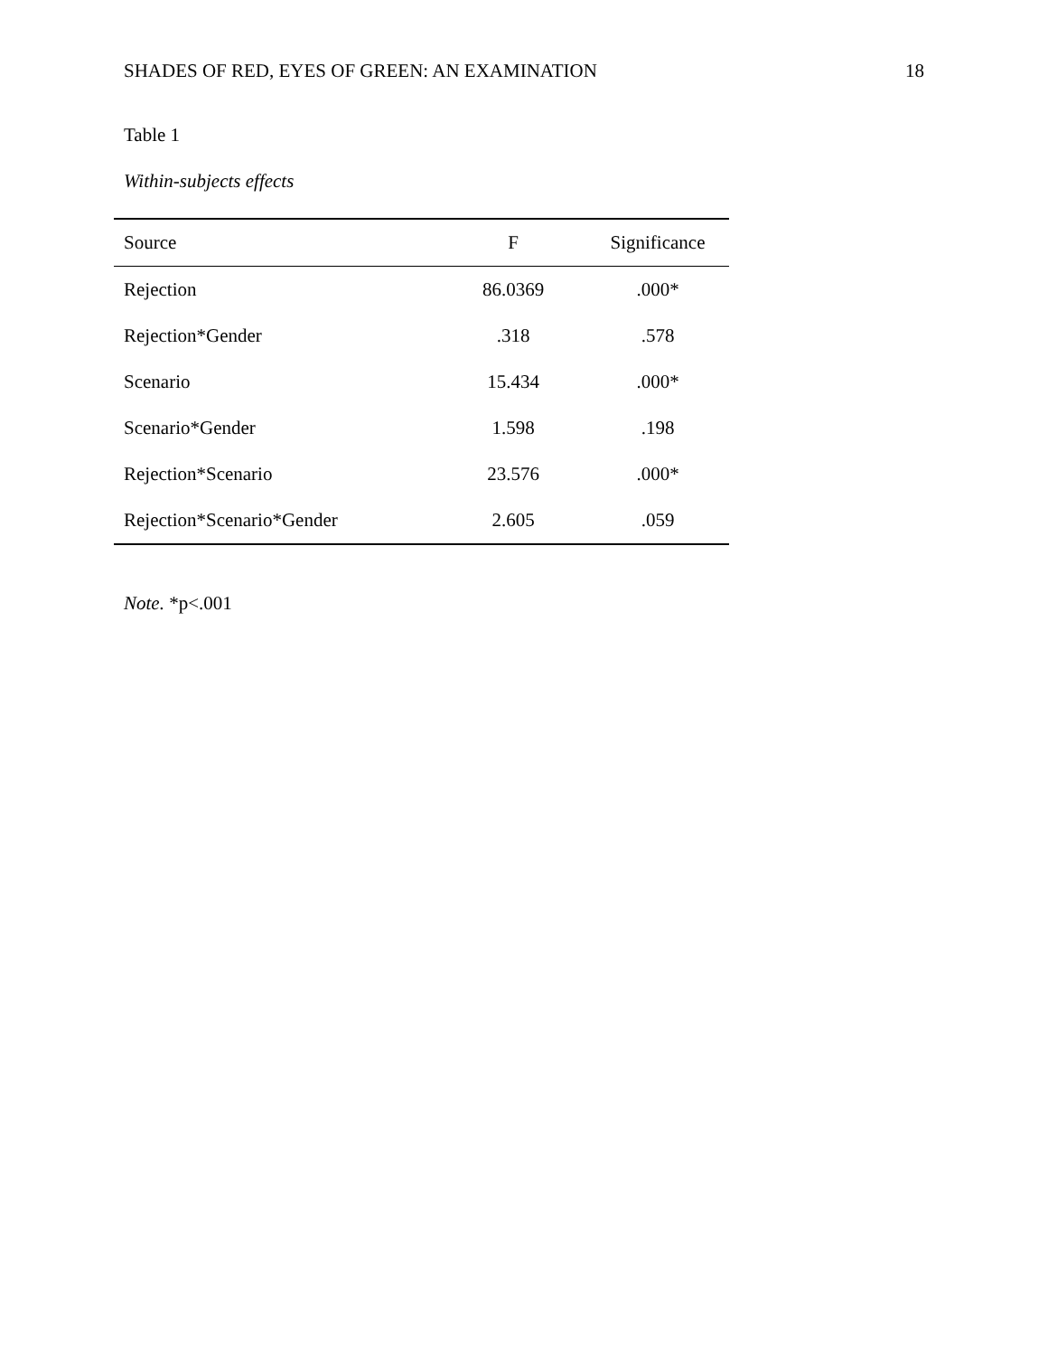SHADES OF RED, EYES OF GREEN: AN EXAMINATION 18
Table 1
Within-subjects effects
| Source | F | Significance |
| --- | --- | --- |
| Rejection | 86.0369 | .000* |
| Rejection*Gender | .318 | .578 |
| Scenario | 15.434 | .000* |
| Scenario*Gender | 1.598 | .198 |
| Rejection*Scenario | 23.576 | .000* |
| Rejection*Scenario*Gender | 2.605 | .059 |
Note. *p<.001